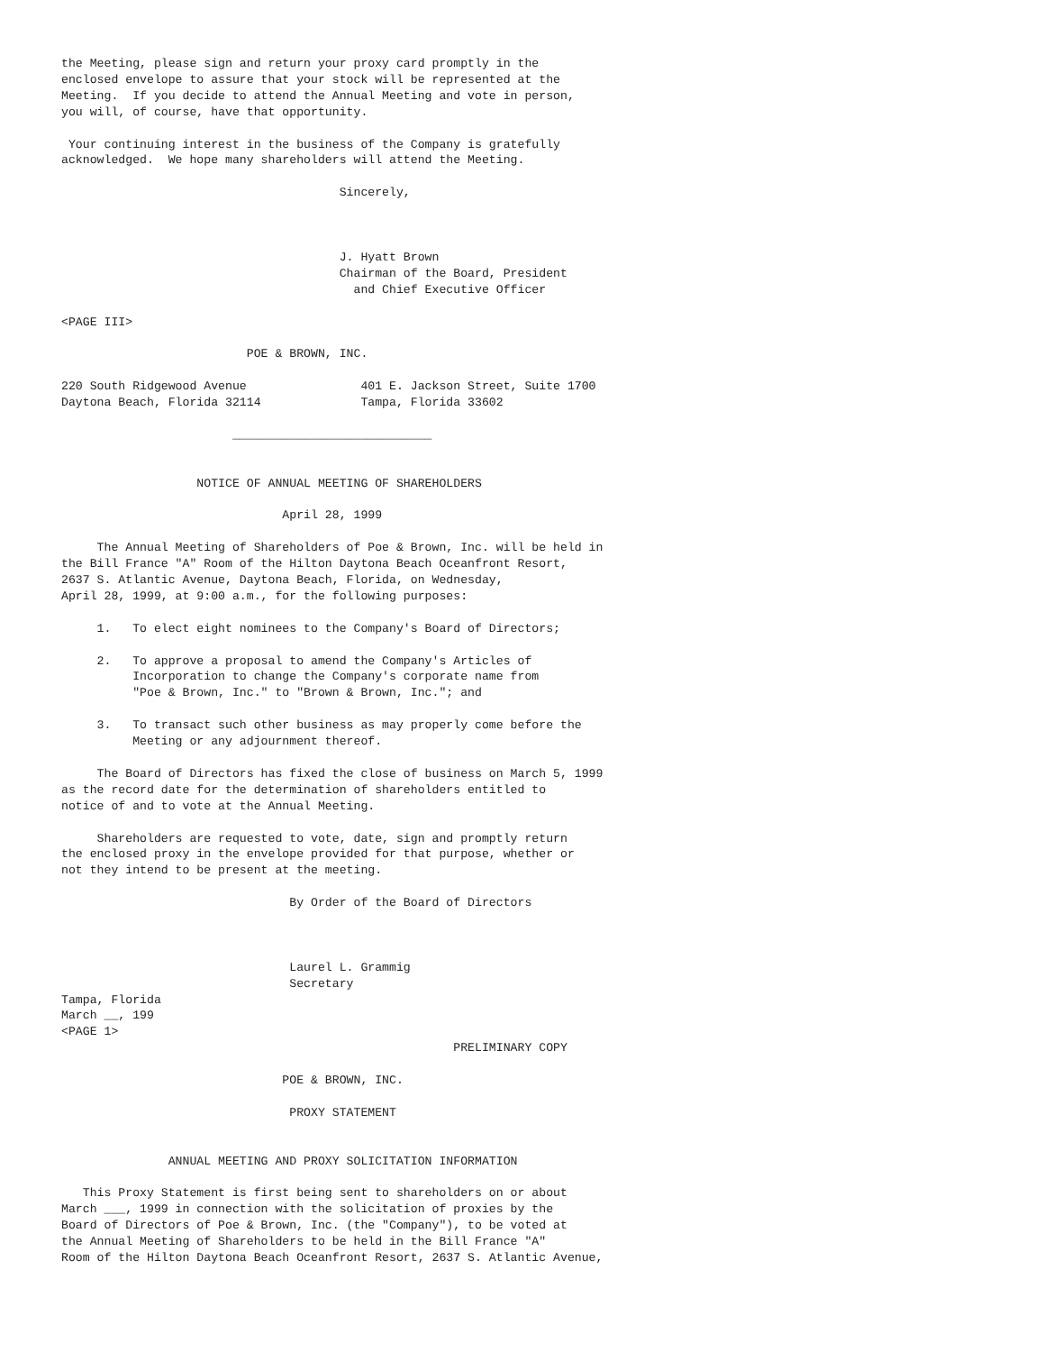the Meeting, please sign and return your proxy card promptly in the
enclosed envelope to assure that your stock will be represented at the
Meeting.  If you decide to attend the Annual Meeting and vote in person,
you will, of course, have that opportunity.

 Your continuing interest in the business of the Company is gratefully
acknowledged.  We hope many shareholders will attend the Meeting.

                                       Sincerely,



                                       J. Hyatt Brown
                                       Chairman of the Board, President
                                         and Chief Executive Officer

<PAGE III>

                          POE & BROWN, INC.

220 South Ridgewood Avenue                401 E. Jackson Street, Suite 1700
Daytona Beach, Florida 32114              Tampa, Florida 33602

                        ____________________________


                   NOTICE OF ANNUAL MEETING OF SHAREHOLDERS

                               April 28, 1999

     The Annual Meeting of Shareholders of Poe & Brown, Inc. will be held in
the Bill France "A" Room of the Hilton Daytona Beach Oceanfront Resort,
2637 S. Atlantic Avenue, Daytona Beach, Florida, on Wednesday,
April 28, 1999, at 9:00 a.m., for the following purposes:

     1.   To elect eight nominees to the Company's Board of Directors;

     2.   To approve a proposal to amend the Company's Articles of
          Incorporation to change the Company's corporate name from
          "Poe & Brown, Inc." to "Brown & Brown, Inc."; and

     3.   To transact such other business as may properly come before the
          Meeting or any adjournment thereof.

     The Board of Directors has fixed the close of business on March 5, 1999
as the record date for the determination of shareholders entitled to
notice of and to vote at the Annual Meeting.

     Shareholders are requested to vote, date, sign and promptly return
the enclosed proxy in the envelope provided for that purpose, whether or
not they intend to be present at the meeting.

                                By Order of the Board of Directors



                                Laurel L. Grammig
                                Secretary
Tampa, Florida
March __, 199
<PAGE 1>
                                                       PRELIMINARY COPY

                               POE & BROWN, INC.

                                PROXY STATEMENT


               ANNUAL MEETING AND PROXY SOLICITATION INFORMATION

   This Proxy Statement is first being sent to shareholders on or about
March ___, 1999 in connection with the solicitation of proxies by the
Board of Directors of Poe & Brown, Inc. (the "Company"), to be voted at
the Annual Meeting of Shareholders to be held in the Bill France "A"
Room of the Hilton Daytona Beach Oceanfront Resort, 2637 S. Atlantic Avenue,